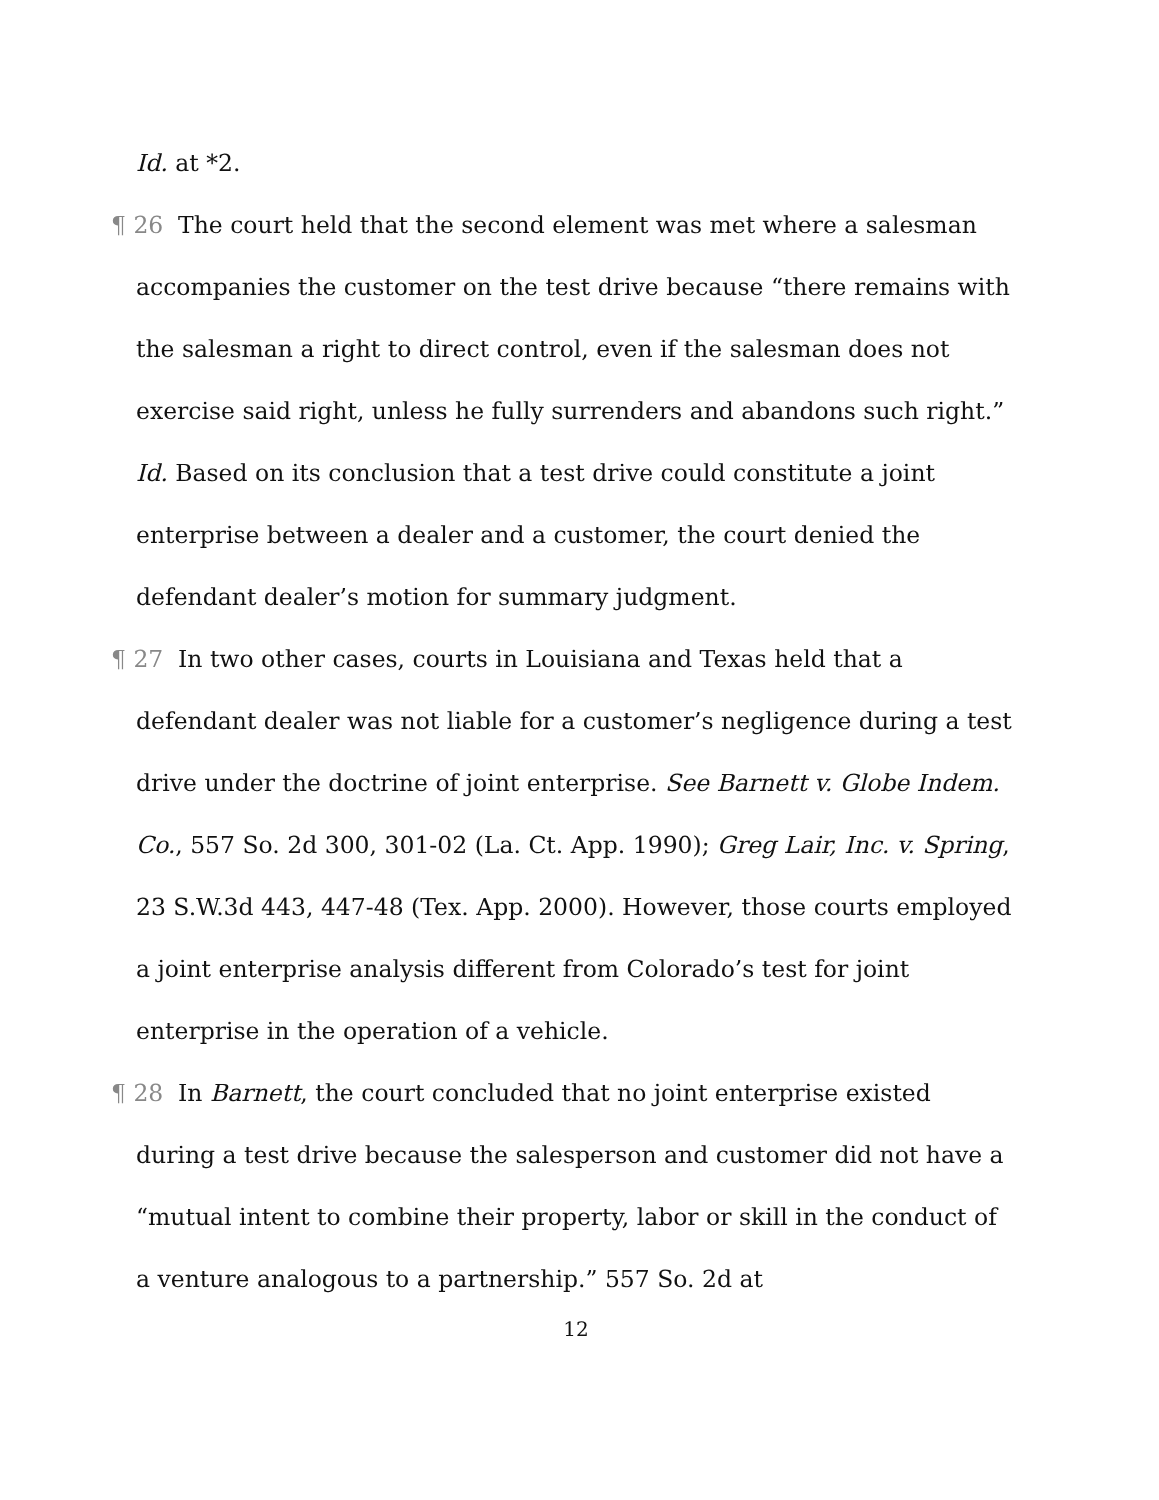Id. at *2.
¶ 26 The court held that the second element was met where a salesman accompanies the customer on the test drive because “there remains with the salesman a right to direct control, even if the salesman does not exercise said right, unless he fully surrenders and abandons such right.” Id. Based on its conclusion that a test drive could constitute a joint enterprise between a dealer and a customer, the court denied the defendant dealer’s motion for summary judgment.
¶ 27 In two other cases, courts in Louisiana and Texas held that a defendant dealer was not liable for a customer’s negligence during a test drive under the doctrine of joint enterprise. See Barnett v. Globe Indem. Co., 557 So. 2d 300, 301-02 (La. Ct. App. 1990); Greg Lair, Inc. v. Spring, 23 S.W.3d 443, 447-48 (Tex. App. 2000). However, those courts employed a joint enterprise analysis different from Colorado’s test for joint enterprise in the operation of a vehicle.
¶ 28 In Barnett, the court concluded that no joint enterprise existed during a test drive because the salesperson and customer did not have a “mutual intent to combine their property, labor or skill in the conduct of a venture analogous to a partnership.” 557 So. 2d at
12